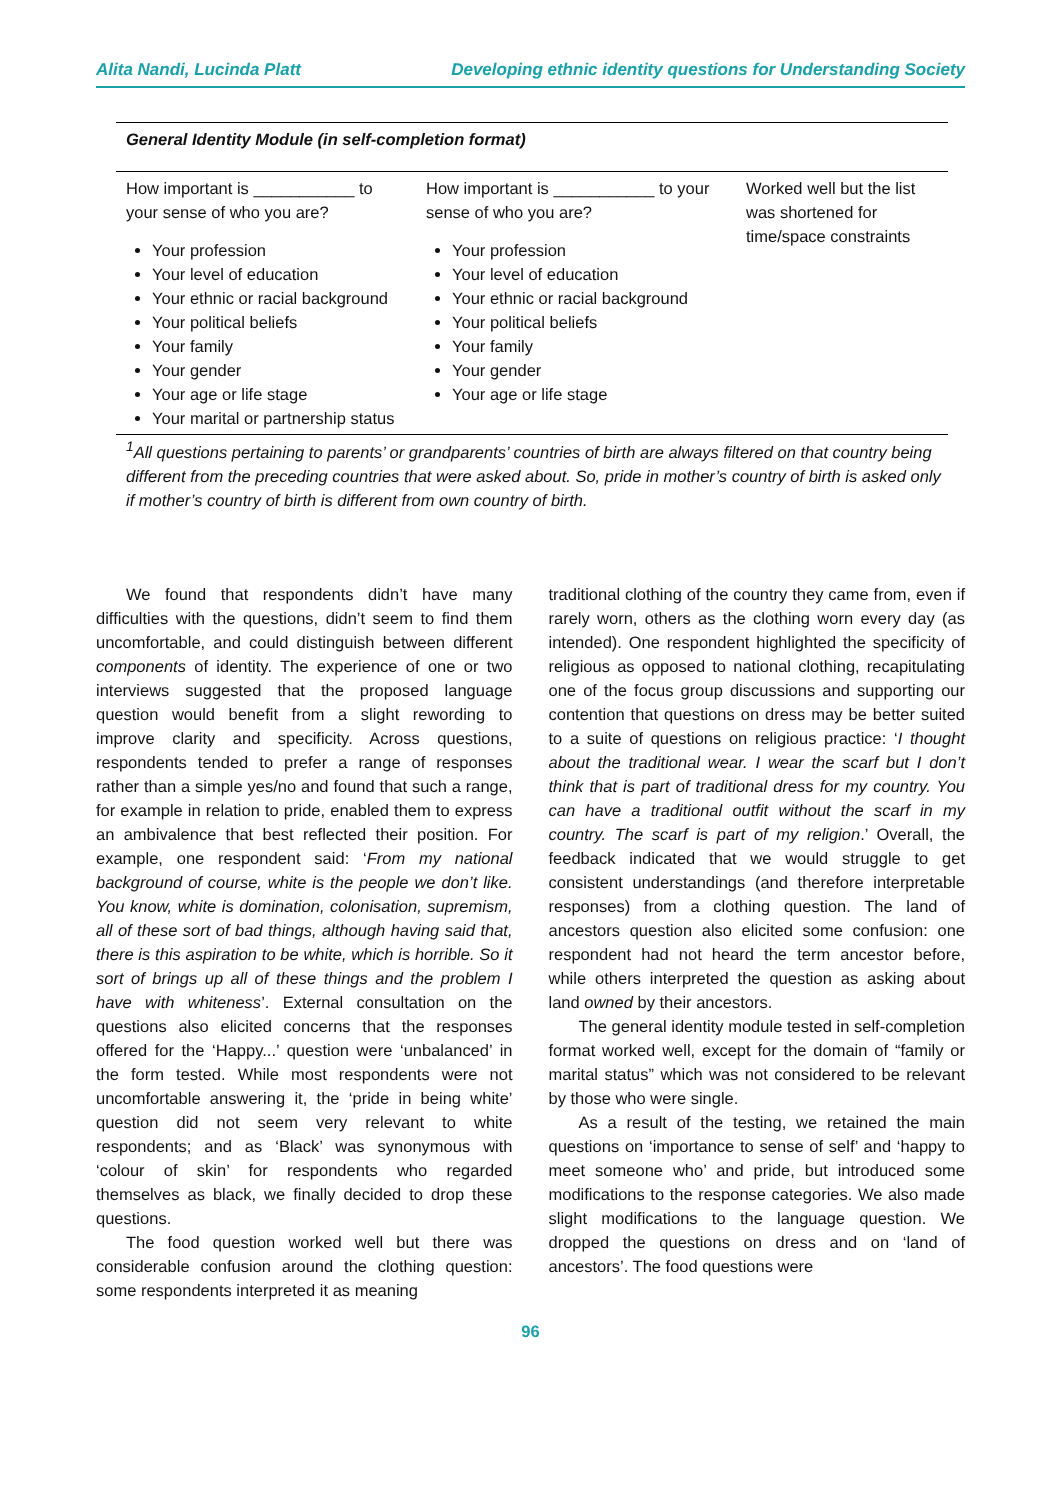Alita Nandi, Lucinda Platt Developing ethnic identity questions for Understanding Society
| General Identity Module (in self-completion format) | | |
| --- | --- | --- |
| How important is ___________ to your sense of who you are? Your profession Your level of education Your ethnic or racial background Your political beliefs Your family Your gender Your age or life stage Your marital or partnership status | How important is ___________ to your sense of who you are? Your profession Your level of education Your ethnic or racial background Your political beliefs Your family Your gender Your age or life stage | Worked well but the list was shortened for time/space constraints |
<sup>1</sup> All questions pertaining to parents’ or grandparents’ countries of birth are always filtered on that country being different from the preceding countries that were asked about. So, pride in mother’s country of birth is asked only if mother’s country of birth is different from own country of birth.
We found that respondents didn’t have many difficulties with the questions, didn’t seem to find them uncomfortable, and could distinguish between different components of identity. The experience of one or two interviews suggested that the proposed language question would benefit from a slight rewording to improve clarity and specificity. Across questions, respondents tended to prefer a range of responses rather than a simple yes/no and found that such a range, for example in relation to pride, enabled them to express an ambivalence that best reflected their position. For example, one respondent said: ‘From my national background of course, white is the people we don’t like. You know, white is domination, colonisation, supremism, all of these sort of bad things, although having said that, there is this aspiration to be white, which is horrible. So it sort of brings up all of these things and the problem I have with whiteness’. External consultation on the questions also elicited concerns that the responses offered for the ‘Happy...’ question were ‘unbalanced’ in the form tested. While most respondents were not uncomfortable answering it, the ‘pride in being white’ question did not seem very relevant to white respondents; and as ‘Black’ was synonymous with ‘colour of skin’ for respondents who regarded themselves as black, we finally decided to drop these questions.
The food question worked well but there was considerable confusion around the clothing question: some respondents interpreted it as meaning
traditional clothing of the country they came from, even if rarely worn, others as the clothing worn every day (as intended). One respondent highlighted the specificity of religious as opposed to national clothing, recapitulating one of the focus group discussions and supporting our contention that questions on dress may be better suited to a suite of questions on religious practice: ‘I thought about the traditional wear. I wear the scarf but I don’t think that is part of traditional dress for my country. You can have a traditional outfit without the scarf in my country. The scarf is part of my religion.’ Overall, the feedback indicated that we would struggle to get consistent understandings (and therefore interpretable responses) from a clothing question. The land of ancestors question also elicited some confusion: one respondent had not heard the term ancestor before, while others interpreted the question as asking about land owned by their ancestors.
The general identity module tested in self-completion format worked well, except for the domain of “family or marital status” which was not considered to be relevant by those who were single.
As a result of the testing, we retained the main questions on ‘importance to sense of self’ and ‘happy to meet someone who’ and pride, but introduced some modifications to the response categories. We also made slight modifications to the language question. We dropped the questions on dress and on ‘land of ancestors’. The food questions were
96